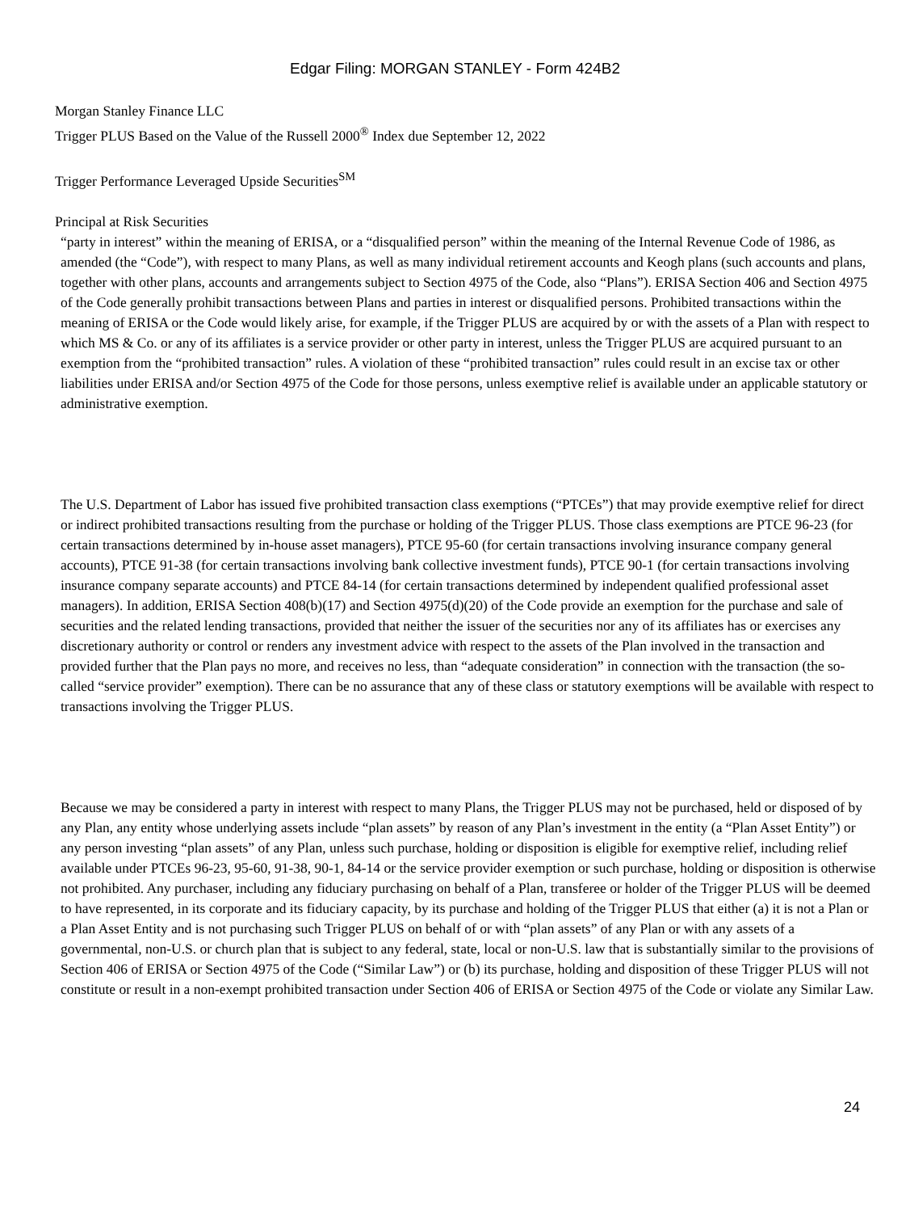Edgar Filing: MORGAN STANLEY - Form 424B2
Morgan Stanley Finance LLC
Trigger PLUS Based on the Value of the Russell 2000<sup>®</sup> Index due September 12, 2022
Trigger Performance Leveraged Upside Securities<sup>SM</sup>
Principal at Risk Securities
“party in interest” within the meaning of ERISA, or a “disqualified person” within the meaning of the Internal Revenue Code of 1986, as amended (the “Code”), with respect to many Plans, as well as many individual retirement accounts and Keogh plans (such accounts and plans, together with other plans, accounts and arrangements subject to Section 4975 of the Code, also “Plans”). ERISA Section 406 and Section 4975 of the Code generally prohibit transactions between Plans and parties in interest or disqualified persons. Prohibited transactions within the meaning of ERISA or the Code would likely arise, for example, if the Trigger PLUS are acquired by or with the assets of a Plan with respect to which MS & Co. or any of its affiliates is a service provider or other party in interest, unless the Trigger PLUS are acquired pursuant to an exemption from the “prohibited transaction” rules. A violation of these “prohibited transaction” rules could result in an excise tax or other liabilities under ERISA and/or Section 4975 of the Code for those persons, unless exemptive relief is available under an applicable statutory or administrative exemption.
The U.S. Department of Labor has issued five prohibited transaction class exemptions (“PTCEs”) that may provide exemptive relief for direct or indirect prohibited transactions resulting from the purchase or holding of the Trigger PLUS. Those class exemptions are PTCE 96-23 (for certain transactions determined by in-house asset managers), PTCE 95-60 (for certain transactions involving insurance company general accounts), PTCE 91-38 (for certain transactions involving bank collective investment funds), PTCE 90-1 (for certain transactions involving insurance company separate accounts) and PTCE 84-14 (for certain transactions determined by independent qualified professional asset managers). In addition, ERISA Section 408(b)(17) and Section 4975(d)(20) of the Code provide an exemption for the purchase and sale of securities and the related lending transactions, provided that neither the issuer of the securities nor any of its affiliates has or exercises any discretionary authority or control or renders any investment advice with respect to the assets of the Plan involved in the transaction and provided further that the Plan pays no more, and receives no less, than “adequate consideration” in connection with the transaction (the so-called “service provider” exemption). There can be no assurance that any of these class or statutory exemptions will be available with respect to transactions involving the Trigger PLUS.
Because we may be considered a party in interest with respect to many Plans, the Trigger PLUS may not be purchased, held or disposed of by any Plan, any entity whose underlying assets include “plan assets” by reason of any Plan’s investment in the entity (a “Plan Asset Entity”) or any person investing “plan assets” of any Plan, unless such purchase, holding or disposition is eligible for exemptive relief, including relief available under PTCEs 96-23, 95-60, 91-38, 90-1, 84-14 or the service provider exemption or such purchase, holding or disposition is otherwise not prohibited. Any purchaser, including any fiduciary purchasing on behalf of a Plan, transferee or holder of the Trigger PLUS will be deemed to have represented, in its corporate and its fiduciary capacity, by its purchase and holding of the Trigger PLUS that either (a) it is not a Plan or a Plan Asset Entity and is not purchasing such Trigger PLUS on behalf of or with “plan assets” of any Plan or with any assets of a governmental, non-U.S. or church plan that is subject to any federal, state, local or non-U.S. law that is substantially similar to the provisions of Section 406 of ERISA or Section 4975 of the Code (“Similar Law”) or (b) its purchase, holding and disposition of these Trigger PLUS will not constitute or result in a non-exempt prohibited transaction under Section 406 of ERISA or Section 4975 of the Code or violate any Similar Law.
24